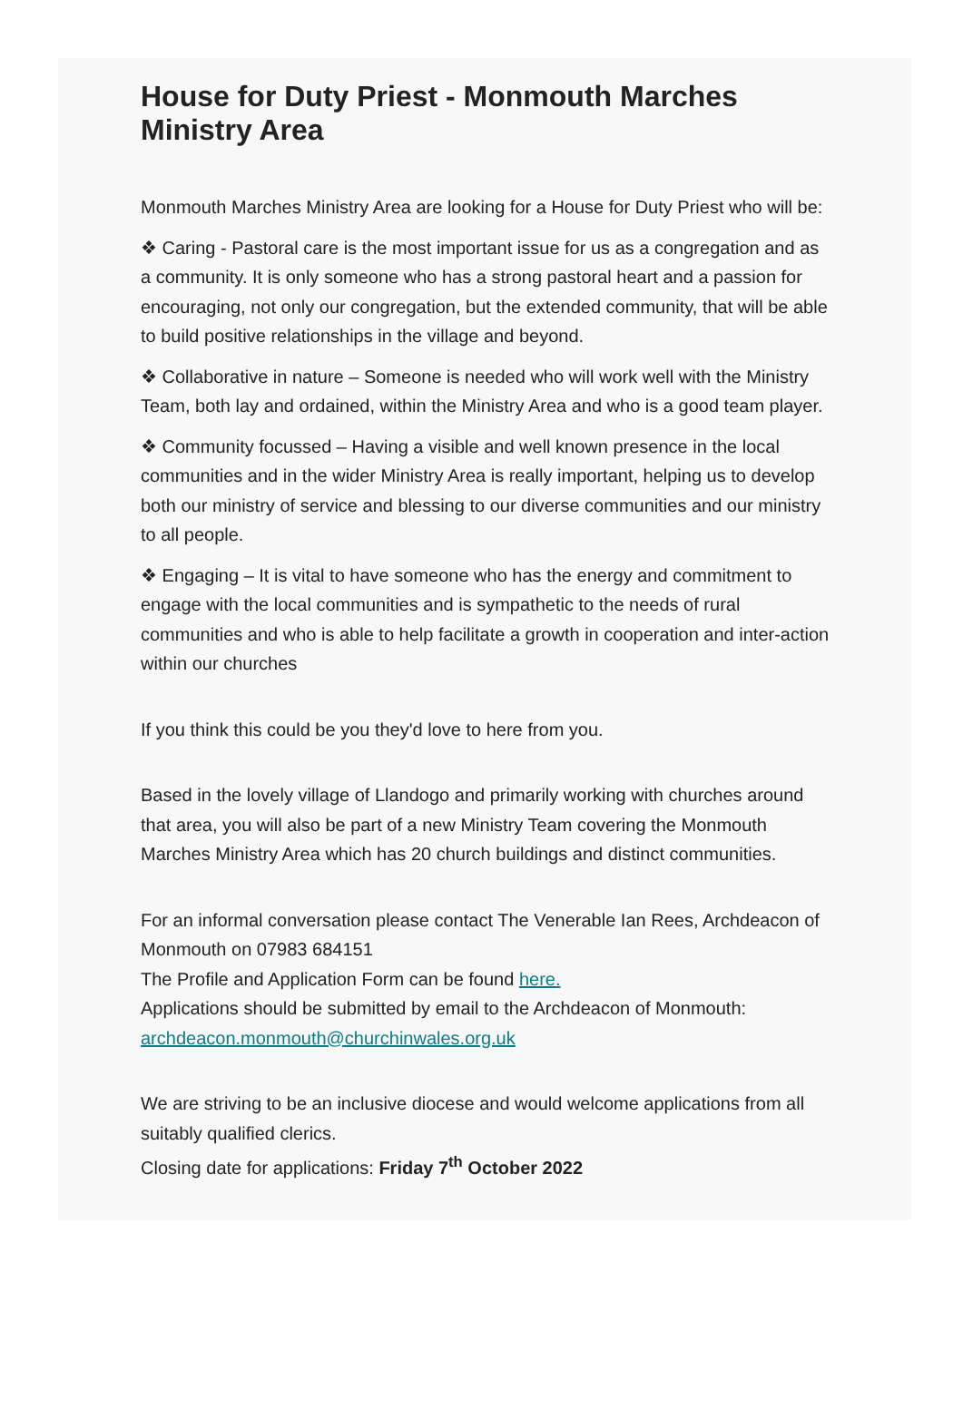House for Duty Priest - Monmouth Marches Ministry Area
Monmouth Marches Ministry Area are looking for a House for Duty Priest who will be:
❖ Caring - Pastoral care is the most important issue for us as a congregation and as a community. It is only someone who has a strong pastoral heart and a passion for encouraging, not only our congregation, but the extended community, that will be able to build positive relationships in the village and beyond.
❖ Collaborative in nature – Someone is needed who will work well with the Ministry Team, both lay and ordained, within the Ministry Area and who is a good team player.
❖ Community focussed – Having a visible and well known presence in the local communities and in the wider Ministry Area is really important, helping us to develop both our ministry of service and blessing to our diverse communities and our ministry to all people.
❖ Engaging – It is vital to have someone who has the energy and commitment to engage with the local communities and is sympathetic to the needs of rural communities and who is able to help facilitate a growth in cooperation and inter-action within our churches
If you think this could be you they'd love to here from you.
Based in the lovely village of Llandogo and primarily working with churches around that area, you will also be part of a new Ministry Team covering the Monmouth Marches Ministry Area which has 20 church buildings and distinct communities.
For an informal conversation please contact The Venerable Ian Rees, Archdeacon of Monmouth on 07983 684151
The Profile and Application Form can be found here.
Applications should be submitted by email to the Archdeacon of Monmouth: archdeacon.monmouth@churchinwales.org.uk
We are striving to be an inclusive diocese and would welcome applications from all suitably qualified clerics.
Closing date for applications: Friday 7<sup>th</sup> October 2022